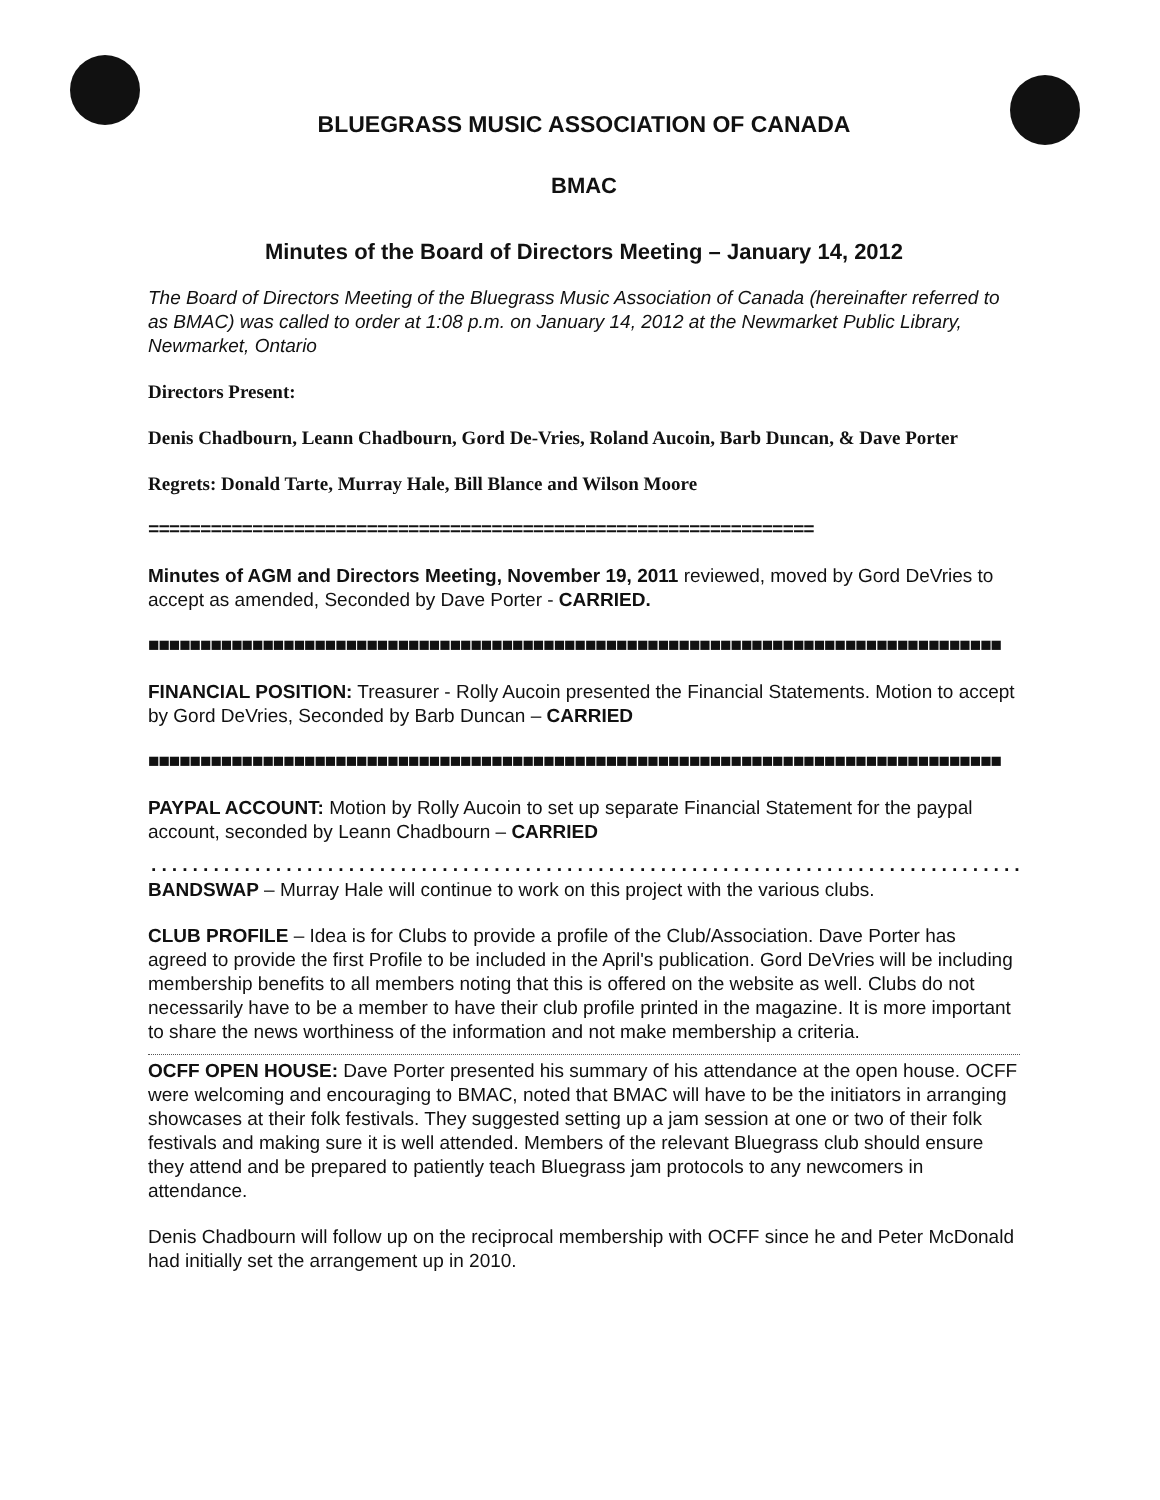BLUEGRASS MUSIC ASSOCIATION OF CANADA
BMAC
Minutes of the Board of Directors Meeting – January 14, 2012
The Board of Directors Meeting of the Bluegrass Music Association of Canada (hereinafter referred to as BMAC) was called to order at 1:08 p.m. on January 14, 2012 at the Newmarket Public Library, Newmarket, Ontario
Directors Present:
Denis Chadbourn, Leann Chadbourn, Gord De-Vries, Roland Aucoin, Barb Duncan, & Dave Porter
Regrets: Donald Tarte, Murray Hale, Bill Blance and Wilson Moore
================================================================
Minutes of AGM and Directors Meeting, November 19, 2011 reviewed, moved by Gord DeVries to accept as amended, Seconded by Dave Porter - CARRIED.
■■■■■■■■■■■■■■■■■■■■■■■■■■■■■■■■■■■■■■■■■■■■■■■■■■■■■■■■■■■■■■■■■■■■■■■■■■■■■■■■■■
FINANCIAL POSITION: Treasurer - Rolly Aucoin presented the Financial Statements. Motion to accept by Gord DeVries, Seconded by Barb Duncan – CARRIED
■■■■■■■■■■■■■■■■■■■■■■■■■■■■■■■■■■■■■■■■■■■■■■■■■■■■■■■■■■■■■■■■■■■■■■■■■■■■■■■■■■
PAYPAL ACCOUNT: Motion by Rolly Aucoin to set up separate Financial Statement for the paypal account, seconded by Leann Chadbourn – CARRIED
.........................................................................................................
BANDSWAP – Murray Hale will continue to work on this project with the various clubs.
CLUB PROFILE – Idea is for Clubs to provide a profile of the Club/Association. Dave Porter has agreed to provide the first Profile to be included in the April's publication. Gord DeVries will be including membership benefits to all members noting that this is offered on the website as well. Clubs do not necessarily have to be a member to have their club profile printed in the magazine. It is more important to share the news worthiness of the information and not make membership a criteria.
OCFF OPEN HOUSE: Dave Porter presented his summary of his attendance at the open house. OCFF were welcoming and encouraging to BMAC, noted that BMAC will have to be the initiators in arranging showcases at their folk festivals. They suggested setting up a jam session at one or two of their folk festivals and making sure it is well attended. Members of the relevant Bluegrass club should ensure they attend and be prepared to patiently teach Bluegrass jam protocols to any newcomers in attendance.
Denis Chadbourn will follow up on the reciprocal membership with OCFF since he and Peter McDonald had initially set the arrangement up in 2010.